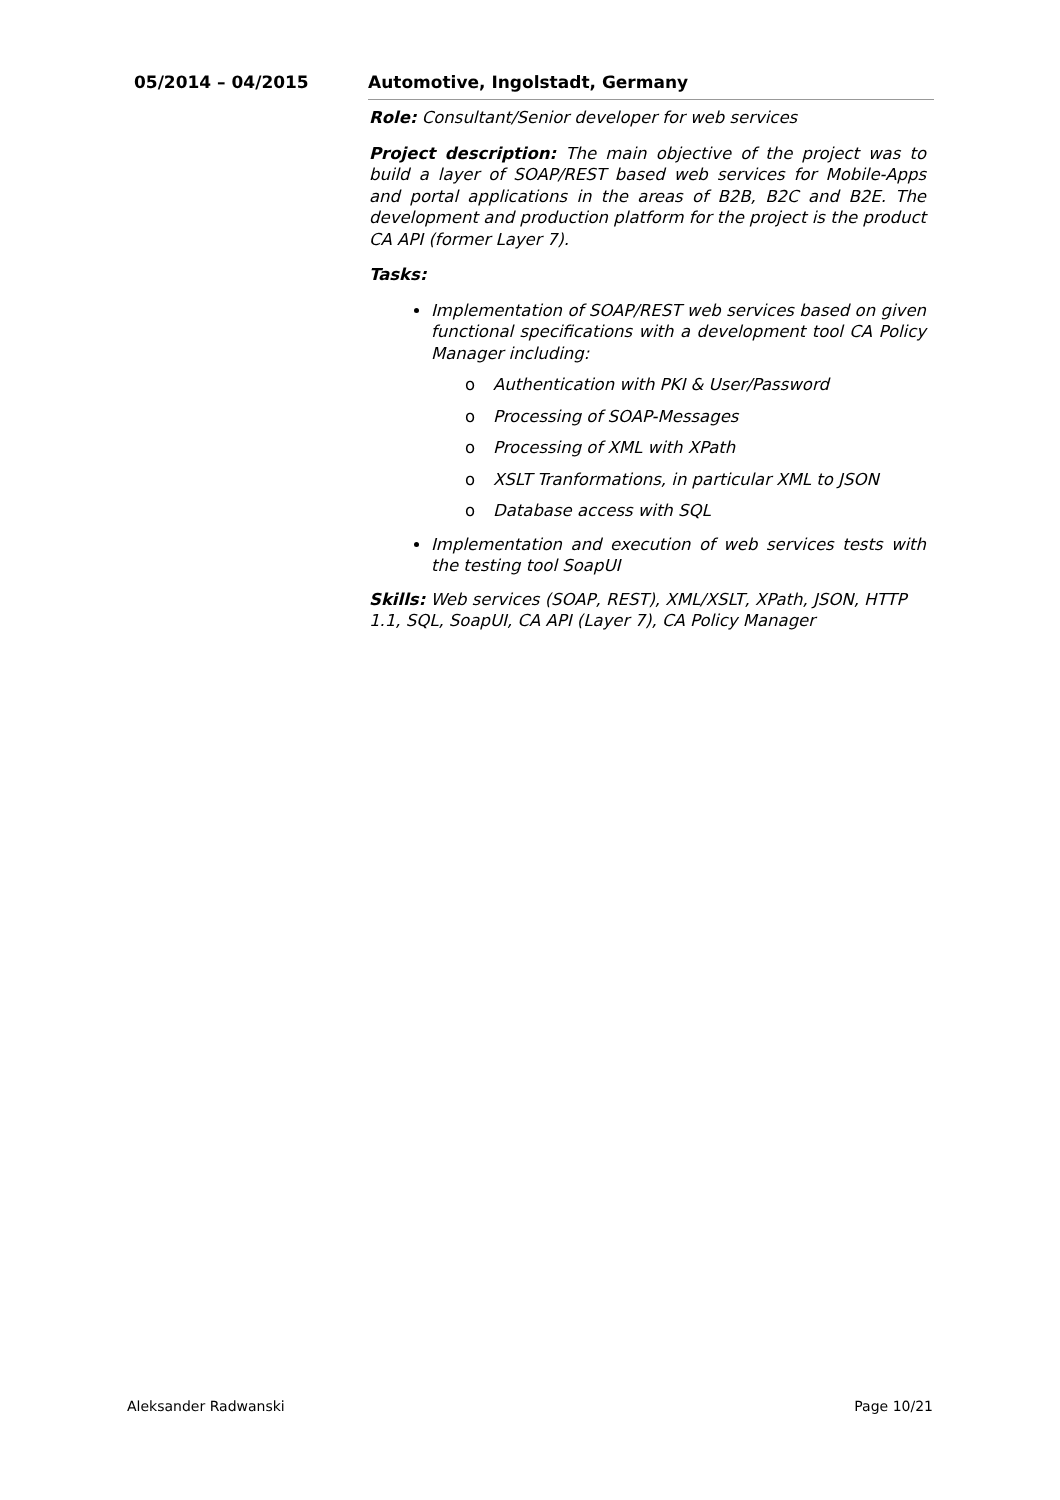05/2014 – 04/2015 Automotive, Ingolstadt, Germany
Role: Consultant/Senior developer for web services
Project description: The main objective of the project was to build a layer of SOAP/REST based web services for Mobile-Apps and portal applications in the areas of B2B, B2C and B2E. The development and production platform for the project is the product CA API (former Layer 7).
Tasks:
Implementation of SOAP/REST web services based on given functional specifications with a development tool CA Policy Manager including:
o Authentication with PKI & User/Password
o Processing of SOAP-Messages
o Processing of XML with XPath
o XSLT Tranformations, in particular XML to JSON
o Database access with SQL
Implementation and execution of web services tests with the testing tool SoapUI
Skills: Web services (SOAP, REST), XML/XSLT, XPath, JSON, HTTP 1.1, SQL, SoapUI, CA API (Layer 7), CA Policy Manager
Aleksander Radwanski Page 10/21